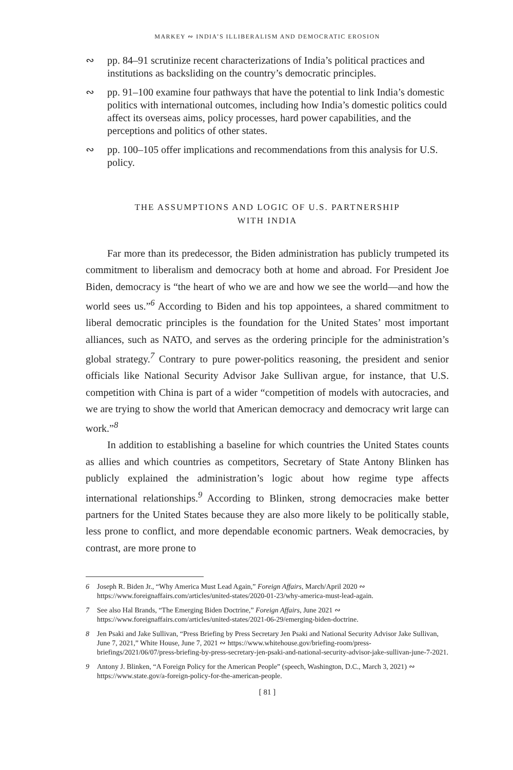MARKEY ∾ INDIA’S ILLIBERALISM AND DEMOCRATIC EROSION
∾ pp. 84–91 scrutinize recent characterizations of India’s political practices and institutions as backsliding on the country’s democratic principles.
∾ pp. 91–100 examine four pathways that have the potential to link India’s domestic politics with international outcomes, including how India’s domestic politics could affect its overseas aims, policy processes, hard power capabilities, and the perceptions and politics of other states.
∾ pp. 100–105 offer implications and recommendations from this analysis for U.S. policy.
THE ASSUMPTIONS AND LOGIC OF U.S. PARTNERSHIP
WITH INDIA
Far more than its predecessor, the Biden administration has publicly trumpeted its commitment to liberalism and democracy both at home and abroad. For President Joe Biden, democracy is “the heart of who we are and how we see the world—and how the world sees us.”<sup>6</sup> According to Biden and his top appointees, a shared commitment to liberal democratic principles is the foundation for the United States’ most important alliances, such as NATO, and serves as the ordering principle for the administration’s global strategy.<sup>7</sup> Contrary to pure power-politics reasoning, the president and senior officials like National Security Advisor Jake Sullivan argue, for instance, that U.S. competition with China is part of a wider “competition of models with autocracies, and we are trying to show the world that American democracy and democracy writ large can work.”<sup>8</sup>
In addition to establishing a baseline for which countries the United States counts as allies and which countries as competitors, Secretary of State Antony Blinken has publicly explained the administration’s logic about how regime type affects international relationships.<sup>9</sup> According to Blinken, strong democracies make better partners for the United States because they are also more likely to be politically stable, less prone to conflict, and more dependable economic partners. Weak democracies, by contrast, are more prone to
6 Joseph R. Biden Jr., “Why America Must Lead Again,” Foreign Affairs, March/April 2020 ∾ https://www.foreignaffairs.com/articles/united-states/2020-01-23/why-america-must-lead-again.
7 See also Hal Brands, “The Emerging Biden Doctrine,” Foreign Affairs, June 2021 ∾ https://www.foreignaffairs.com/articles/united-states/2021-06-29/emerging-biden-doctrine.
8 Jen Psaki and Jake Sullivan, “Press Briefing by Press Secretary Jen Psaki and National Security Advisor Jake Sullivan, June 7, 2021,” White House, June 7, 2021 ∾ https://www.whitehouse.gov/briefing-room/press-briefings/2021/06/07/press-briefing-by-press-secretary-jen-psaki-and-national-security-advisor-jake-sullivan-june-7-2021.
9 Antony J. Blinken, “A Foreign Policy for the American People” (speech, Washington, D.C., March 3, 2021) ∾ https://www.state.gov/a-foreign-policy-for-the-american-people.
[ 81 ]